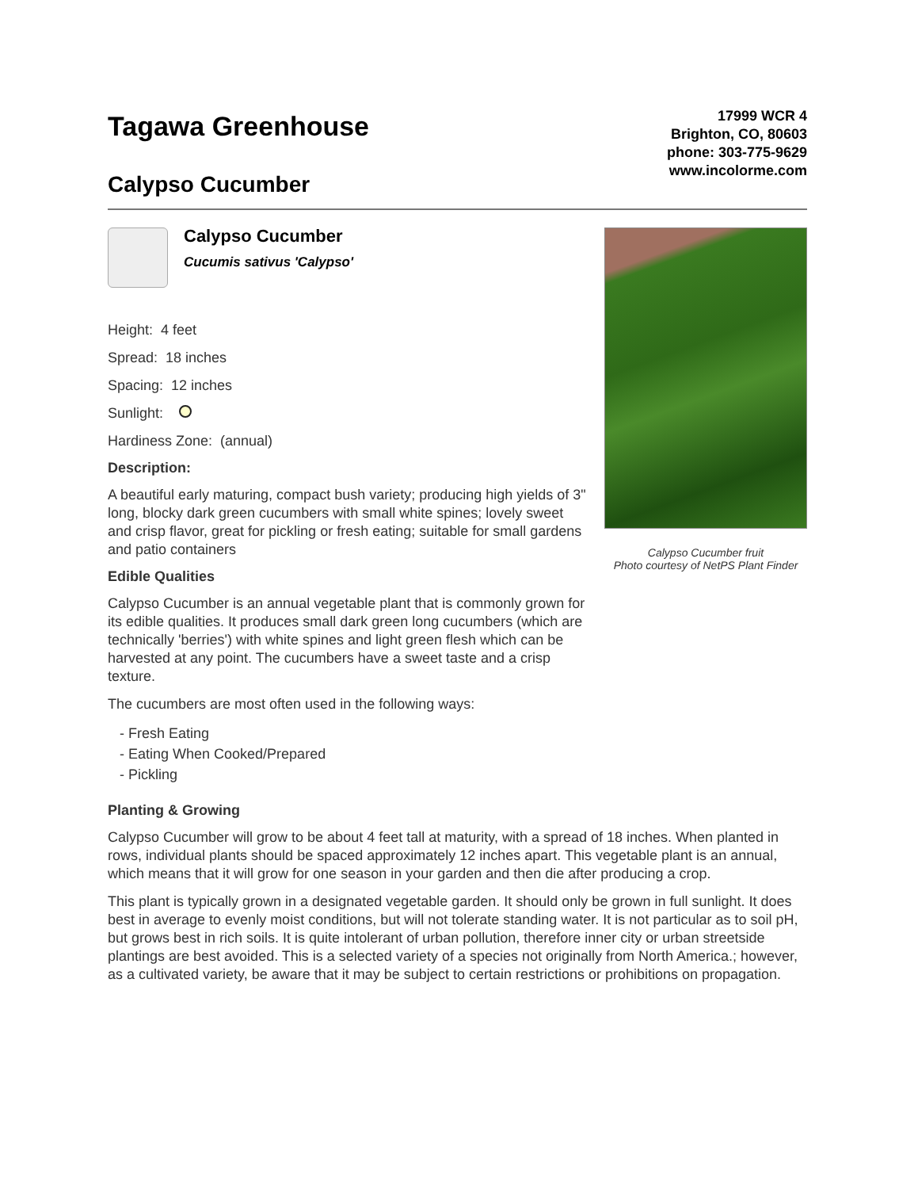Tagawa Greenhouse
Calypso Cucumber
17999 WCR 4
Brighton, CO, 80603
phone: 303-775-9629
www.incolorme.com
Calypso Cucumber Cucumis sativus 'Calypso'
Height: 4 feet
Spread: 18 inches
Spacing: 12 inches
Sunlight:
Hardiness Zone: (annual)
Description:
A beautiful early maturing, compact bush variety; producing high yields of 3" long, blocky dark green cucumbers with small white spines; lovely sweet and crisp flavor, great for pickling or fresh eating; suitable for small gardens and patio containers
Edible Qualities
Calypso Cucumber is an annual vegetable plant that is commonly grown for its edible qualities. It produces small dark green long cucumbers (which are technically 'berries') with white spines and light green flesh which can be harvested at any point. The cucumbers have a sweet taste and a crisp texture.
The cucumbers are most often used in the following ways:
- Fresh Eating
- Eating When Cooked/Prepared
- Pickling
Calypso Cucumber fruit
Photo courtesy of NetPS Plant Finder
Planting & Growing
Calypso Cucumber will grow to be about 4 feet tall at maturity, with a spread of 18 inches. When planted in rows, individual plants should be spaced approximately 12 inches apart. This vegetable plant is an annual, which means that it will grow for one season in your garden and then die after producing a crop.
This plant is typically grown in a designated vegetable garden. It should only be grown in full sunlight. It does best in average to evenly moist conditions, but will not tolerate standing water. It is not particular as to soil pH, but grows best in rich soils. It is quite intolerant of urban pollution, therefore inner city or urban streetside plantings are best avoided. This is a selected variety of a species not originally from North America.; however, as a cultivated variety, be aware that it may be subject to certain restrictions or prohibitions on propagation.